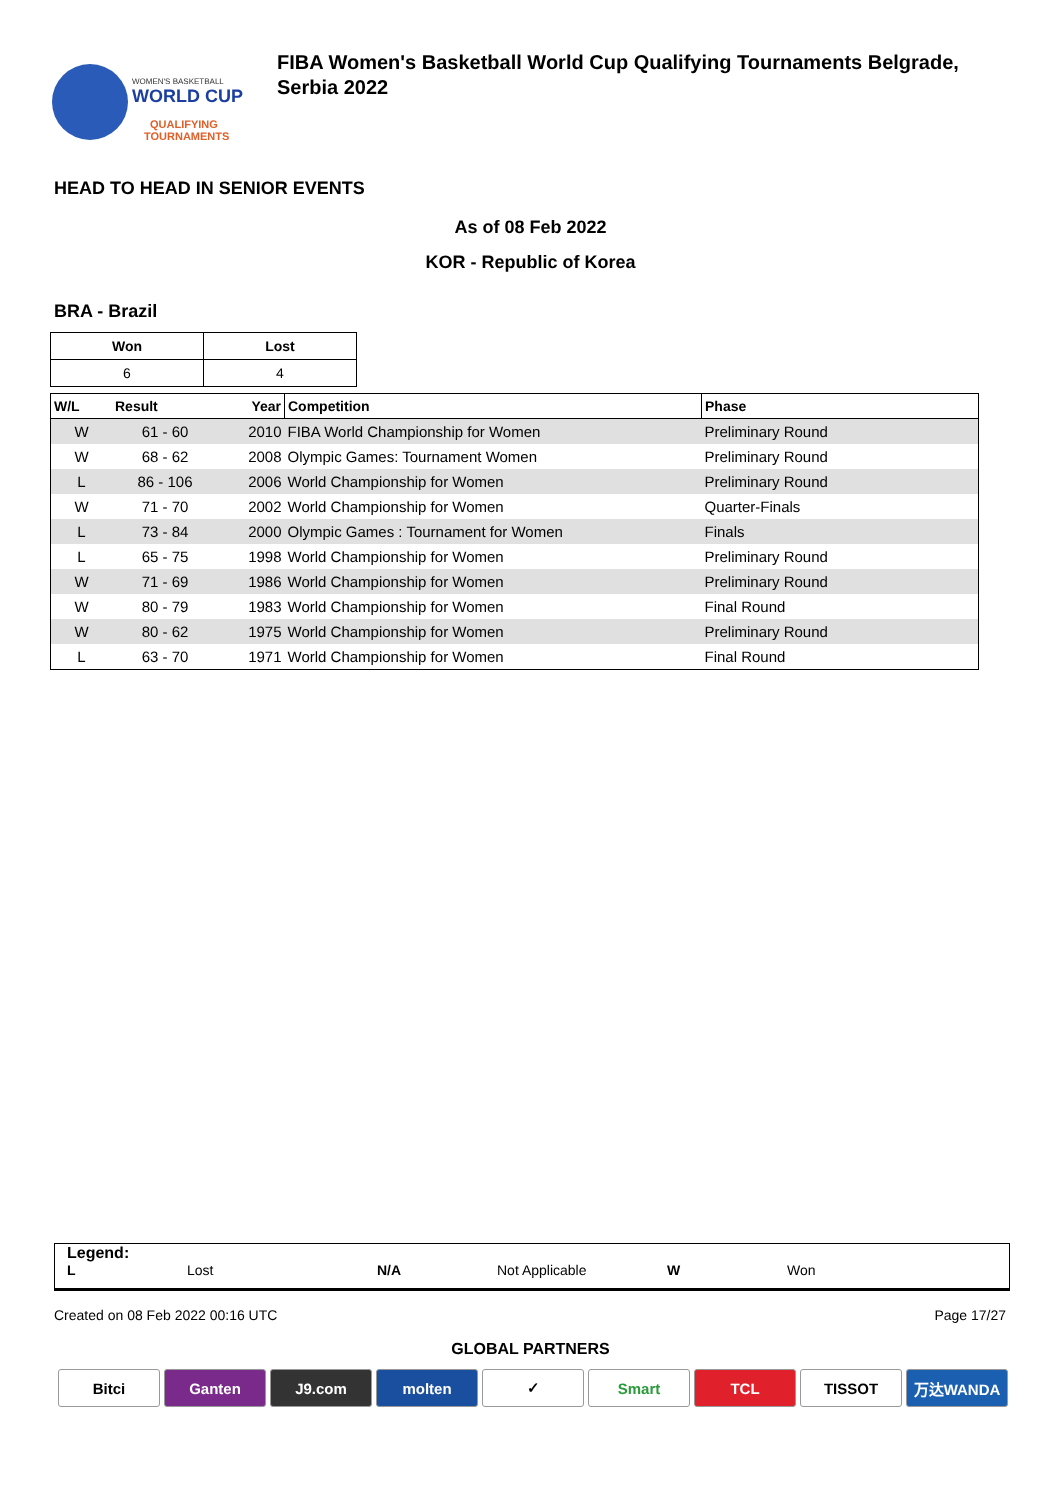WOMEN'S BASKETBALL
WORLD CUP
QUALIFYING
TOURNAMENTS
FIBA Women's Basketball World Cup Qualifying Tournaments Belgrade, Serbia 2022
HEAD TO HEAD IN SENIOR EVENTS
As of 08 Feb 2022
KOR - Republic of Korea
BRA - Brazil
| Won | Lost |
| --- | --- |
| 6 | 4 |
| W/L | Result | Year | Competition | Phase |
| --- | --- | --- | --- | --- |
| W | 61 - 60 | 2010 | FIBA World Championship for Women | Preliminary Round |
| W | 68 - 62 | 2008 | Olympic Games: Tournament Women | Preliminary Round |
| L | 86 - 106 | 2006 | World Championship for Women | Preliminary Round |
| W | 71 - 70 | 2002 | World Championship for Women | Quarter-Finals |
| L | 73 - 84 | 2000 | Olympic Games : Tournament for Women | Finals |
| L | 65 - 75 | 1998 | World Championship for Women | Preliminary Round |
| W | 71 - 69 | 1986 | World Championship for Women | Preliminary Round |
| W | 80 - 79 | 1983 | World Championship for Women | Final Round |
| W | 80 - 62 | 1975 | World Championship for Women | Preliminary Round |
| L | 63 - 70 | 1971 | World Championship for Women | Final Round |
Legend:
L Lost N/A Not Applicable W Won
Created on 08 Feb 2022 00:16 UTC Page 17/27
GLOBAL PARTNERS
Bitci Ganten J9.com molten ✓ Smart TCL TISSOT 万达WANDA